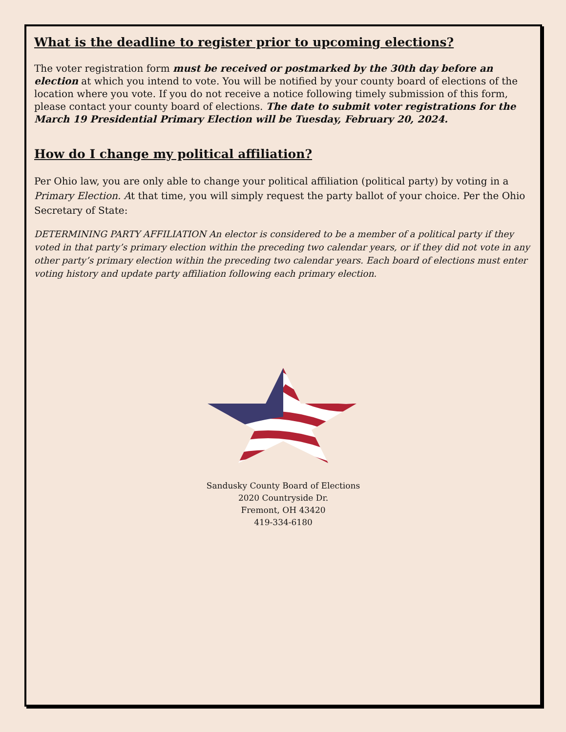What is the deadline to register prior to upcoming elections?
The voter registration form must be received or postmarked by the 30th day before an election at which you intend to vote. You will be notified by your county board of elections of the location where you vote. If you do not receive a notice following timely submission of this form, please contact your county board of elections. The date to submit voter registrations for the March 19 Presidential Primary Election will be Tuesday, February 20, 2024.
How do I change my political affiliation?
Per Ohio law, you are only able to change your political affiliation (political party) by voting in a Primary Election. At that time, you will simply request the party ballot of your choice. Per the Ohio Secretary of State:
DETERMINING PARTY AFFILIATION An elector is considered to be a member of a political party if they voted in that party’s primary election within the preceding two calendar years, or if they did not vote in any other party’s primary election within the preceding two calendar years. Each board of elections must enter voting history and update party affiliation following each primary election.
Sandusky County Board of Elections
2020 Countryside Dr.
Fremont, OH 43420
419-334-6180